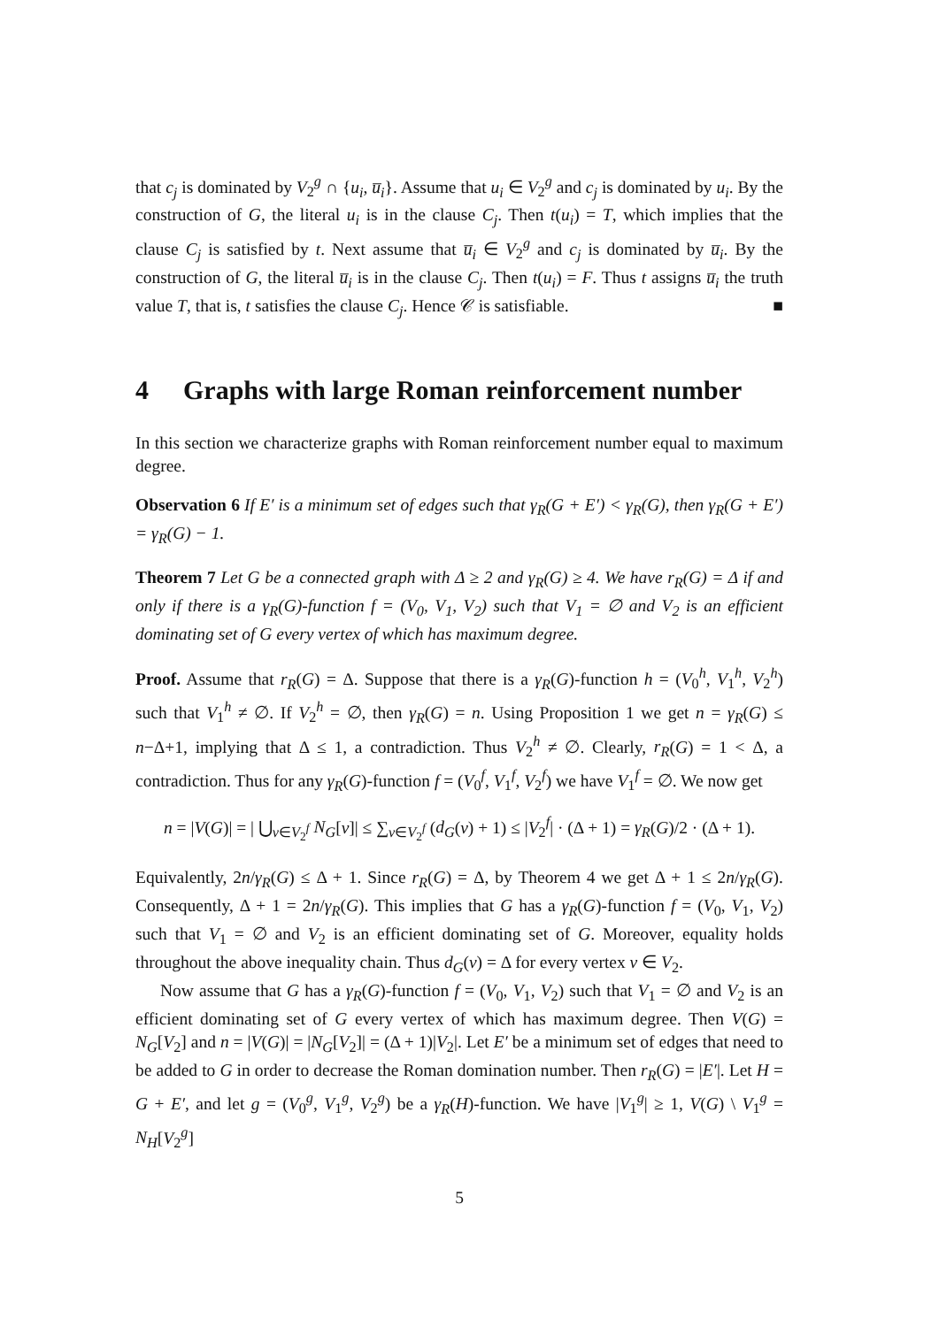that c<sub>j</sub> is dominated by V<sub>2</sub><sup>g</sup> ∩ {u<sub>i</sub>, u̅<sub>i</sub>}. Assume that u<sub>i</sub> ∈ V<sub>2</sub><sup>g</sup> and c<sub>j</sub> is dominated by u<sub>i</sub>. By the construction of G, the literal u<sub>i</sub> is in the clause C<sub>j</sub>. Then t(u<sub>i</sub>) = T, which implies that the clause C<sub>j</sub> is satisfied by t. Next assume that u̅<sub>i</sub> ∈ V<sub>2</sub><sup>g</sup> and c<sub>j</sub> is dominated by u̅<sub>i</sub>. By the construction of G, the literal u̅<sub>i</sub> is in the clause C<sub>j</sub>. Then t(u<sub>i</sub>) = F. Thus t assigns u̅<sub>i</sub> the truth value T, that is, t satisfies the clause C<sub>j</sub>. Hence 𝒞 is satisfiable. ■
4 Graphs with large Roman reinforcement number
In this section we characterize graphs with Roman reinforcement number equal to maximum degree.
Observation 6 If E′ is a minimum set of edges such that γ<sub>R</sub>(G + E′) < γ<sub>R</sub>(G), then γ<sub>R</sub>(G + E′) = γ<sub>R</sub>(G) − 1.
Theorem 7 Let G be a connected graph with Δ ≥ 2 and γ<sub>R</sub>(G) ≥ 4. We have r<sub>R</sub>(G) = Δ if and only if there is a γ<sub>R</sub>(G)-function f = (V<sub>0</sub>, V<sub>1</sub>, V<sub>2</sub>) such that V<sub>1</sub> = ∅ and V<sub>2</sub> is an efficient dominating set of G every vertex of which has maximum degree.
Proof. Assume that r<sub>R</sub>(G) = Δ. Suppose that there is a γ<sub>R</sub>(G)-function h = (V<sub>0</sub><sup>h</sup>, V<sub>1</sub><sup>h</sup>, V<sub>2</sub><sup>h</sup>) such that V<sub>1</sub><sup>h</sup> ≠ ∅. If V<sub>2</sub><sup>h</sup> = ∅, then γ<sub>R</sub>(G) = n. Using Proposition 1 we get n = γ<sub>R</sub>(G) ≤ n−Δ+1, implying that Δ ≤ 1, a contradiction. Thus V<sub>2</sub><sup>h</sup> ≠ ∅. Clearly, r<sub>R</sub>(G) = 1 < Δ, a contradiction. Thus for any γ<sub>R</sub>(G)-function f = (V<sub>0</sub><sup>f</sup>, V<sub>1</sub><sup>f</sup>, V<sub>2</sub><sup>f</sup>) we have V<sub>1</sub><sup>f</sup> = ∅. We now get
n = |V(G)| = | ⋃<sub>v∈V<sub>2</sub><sup>f</sup></sub> N<sub>G</sub>[v]| ≤ ∑<sub>v∈V<sub>2</sub><sup>f</sup></sub> (d<sub>G</sub>(v) + 1) ≤ |V<sub>2</sub><sup>f</sup>| · (Δ + 1) = γ<sub>R</sub>(G)/2 · (Δ + 1).
Equivalently, 2n/γ<sub>R</sub>(G) ≤ Δ + 1. Since r<sub>R</sub>(G) = Δ, by Theorem 4 we get Δ + 1 ≤ 2n/γ<sub>R</sub>(G). Consequently, Δ + 1 = 2n/γ<sub>R</sub>(G). This implies that G has a γ<sub>R</sub>(G)-function f = (V<sub>0</sub>, V<sub>1</sub>, V<sub>2</sub>) such that V<sub>1</sub> = ∅ and V<sub>2</sub> is an efficient dominating set of G. Moreover, equality holds throughout the above inequality chain. Thus d<sub>G</sub>(v) = Δ for every vertex v ∈ V<sub>2</sub>.
Now assume that G has a γ<sub>R</sub>(G)-function f = (V<sub>0</sub>, V<sub>1</sub>, V<sub>2</sub>) such that V<sub>1</sub> = ∅ and V<sub>2</sub> is an efficient dominating set of G every vertex of which has maximum degree. Then V(G) = N<sub>G</sub>[V<sub>2</sub>] and n = |V(G)| = |N<sub>G</sub>[V<sub>2</sub>]| = (Δ + 1)|V<sub>2</sub>|. Let E′ be a minimum set of edges that need to be added to G in order to decrease the Roman domination number. Then r<sub>R</sub>(G) = |E′|. Let H = G + E′, and let g = (V<sub>0</sub><sup>g</sup>, V<sub>1</sub><sup>g</sup>, V<sub>2</sub><sup>g</sup>) be a γ<sub>R</sub>(H)-function. We have |V<sub>1</sub><sup>g</sup>| ≥ 1, V(G) \ V<sub>1</sub><sup>g</sup> = N<sub>H</sub>[V<sub>2</sub><sup>g</sup>]
5